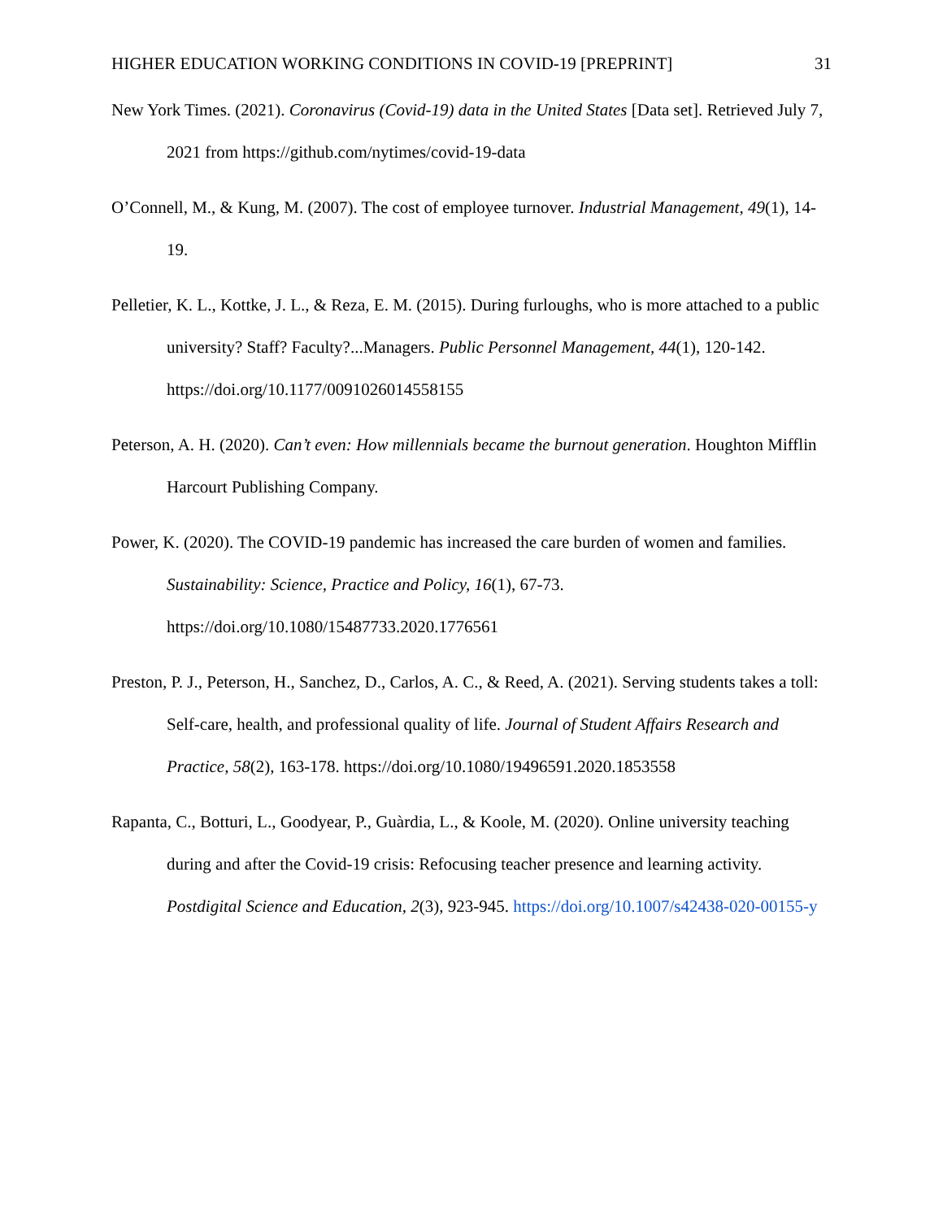HIGHER EDUCATION WORKING CONDITIONS IN COVID-19 [PREPRINT] 31
New York Times. (2021). Coronavirus (Covid-19) data in the United States [Data set]. Retrieved July 7, 2021 from https://github.com/nytimes/covid-19-data
O’Connell, M., & Kung, M. (2007). The cost of employee turnover. Industrial Management, 49(1), 14-19.
Pelletier, K. L., Kottke, J. L., & Reza, E. M. (2015). During furloughs, who is more attached to a public university? Staff? Faculty?...Managers. Public Personnel Management, 44(1), 120-142. https://doi.org/10.1177/0091026014558155
Peterson, A. H. (2020). Can’t even: How millennials became the burnout generation. Houghton Mifflin Harcourt Publishing Company.
Power, K. (2020). The COVID-19 pandemic has increased the care burden of women and families. Sustainability: Science, Practice and Policy, 16(1), 67-73. https://doi.org/10.1080/15487733.2020.1776561
Preston, P. J., Peterson, H., Sanchez, D., Carlos, A. C., & Reed, A. (2021). Serving students takes a toll: Self-care, health, and professional quality of life. Journal of Student Affairs Research and Practice, 58(2), 163-178. https://doi.org/10.1080/19496591.2020.1853558
Rapanta, C., Botturi, L., Goodyear, P., Guàrdia, L., & Koole, M. (2020). Online university teaching during and after the Covid-19 crisis: Refocusing teacher presence and learning activity. Postdigital Science and Education, 2(3), 923-945. https://doi.org/10.1007/s42438-020-00155-y